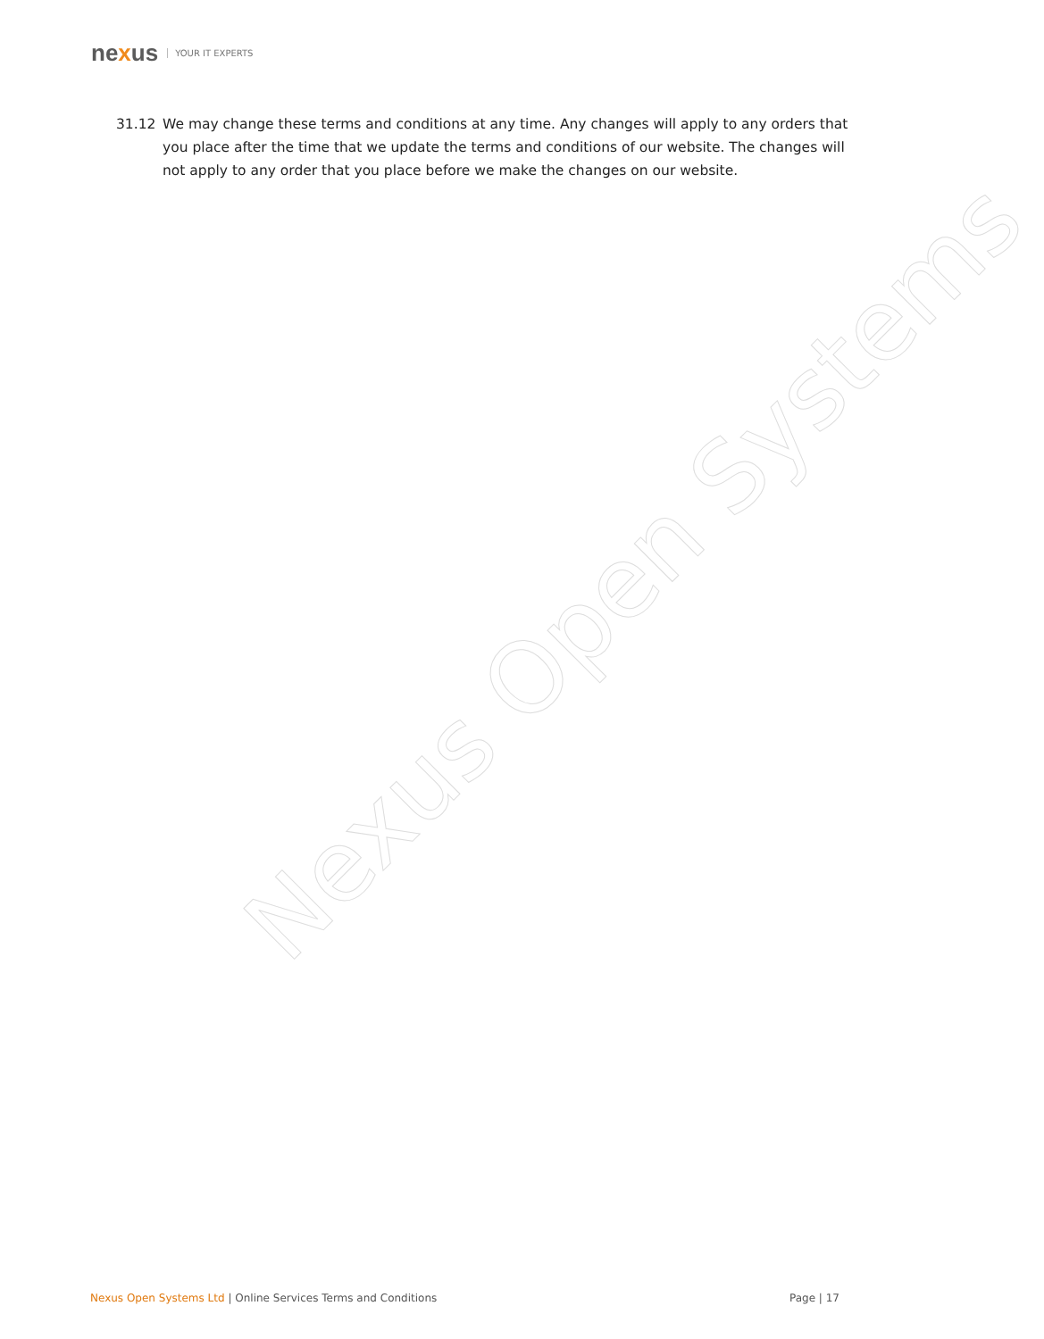nexus YOUR IT EXPERTS
31.12 We may change these terms and conditions at any time. Any changes will apply to any orders that you place after the time that we update the terms and conditions of our website. The changes will not apply to any order that you place before we make the changes on our website.
Nexus Open Systems
Nexus Open Systems Ltd | Online Services Terms and Conditions
Page | 17